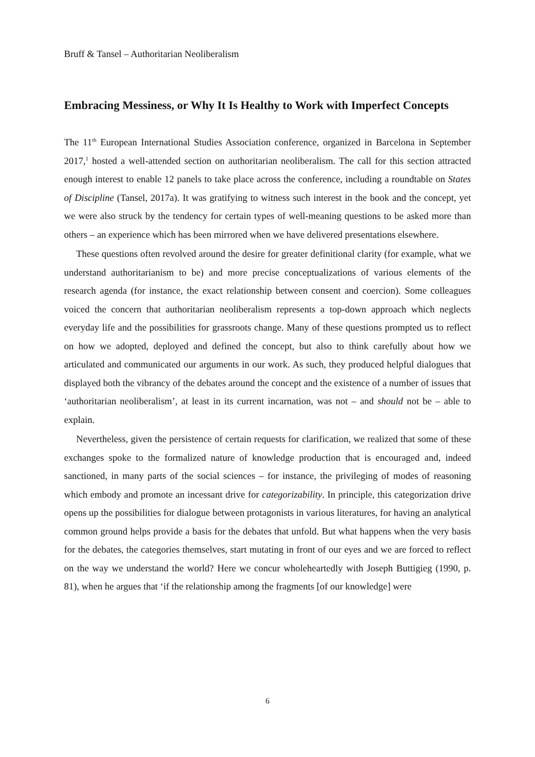Bruff & Tansel – Authoritarian Neoliberalism
Embracing Messiness, or Why It Is Healthy to Work with Imperfect Concepts
The 11<sup>th</sup> European International Studies Association conference, organized in Barcelona in September 2017,<sup>1</sup> hosted a well-attended section on authoritarian neoliberalism. The call for this section attracted enough interest to enable 12 panels to take place across the conference, including a roundtable on States of Discipline (Tansel, 2017a). It was gratifying to witness such interest in the book and the concept, yet we were also struck by the tendency for certain types of well-meaning questions to be asked more than others – an experience which has been mirrored when we have delivered presentations elsewhere.
These questions often revolved around the desire for greater definitional clarity (for example, what we understand authoritarianism to be) and more precise conceptualizations of various elements of the research agenda (for instance, the exact relationship between consent and coercion). Some colleagues voiced the concern that authoritarian neoliberalism represents a top-down approach which neglects everyday life and the possibilities for grassroots change. Many of these questions prompted us to reflect on how we adopted, deployed and defined the concept, but also to think carefully about how we articulated and communicated our arguments in our work. As such, they produced helpful dialogues that displayed both the vibrancy of the debates around the concept and the existence of a number of issues that ‘authoritarian neoliberalism’, at least in its current incarnation, was not – and should not be – able to explain.
Nevertheless, given the persistence of certain requests for clarification, we realized that some of these exchanges spoke to the formalized nature of knowledge production that is encouraged and, indeed sanctioned, in many parts of the social sciences – for instance, the privileging of modes of reasoning which embody and promote an incessant drive for categorizability. In principle, this categorization drive opens up the possibilities for dialogue between protagonists in various literatures, for having an analytical common ground helps provide a basis for the debates that unfold. But what happens when the very basis for the debates, the categories themselves, start mutating in front of our eyes and we are forced to reflect on the way we understand the world? Here we concur wholeheartedly with Joseph Buttigieg (1990, p. 81), when he argues that ‘if the relationship among the fragments [of our knowledge] were
6